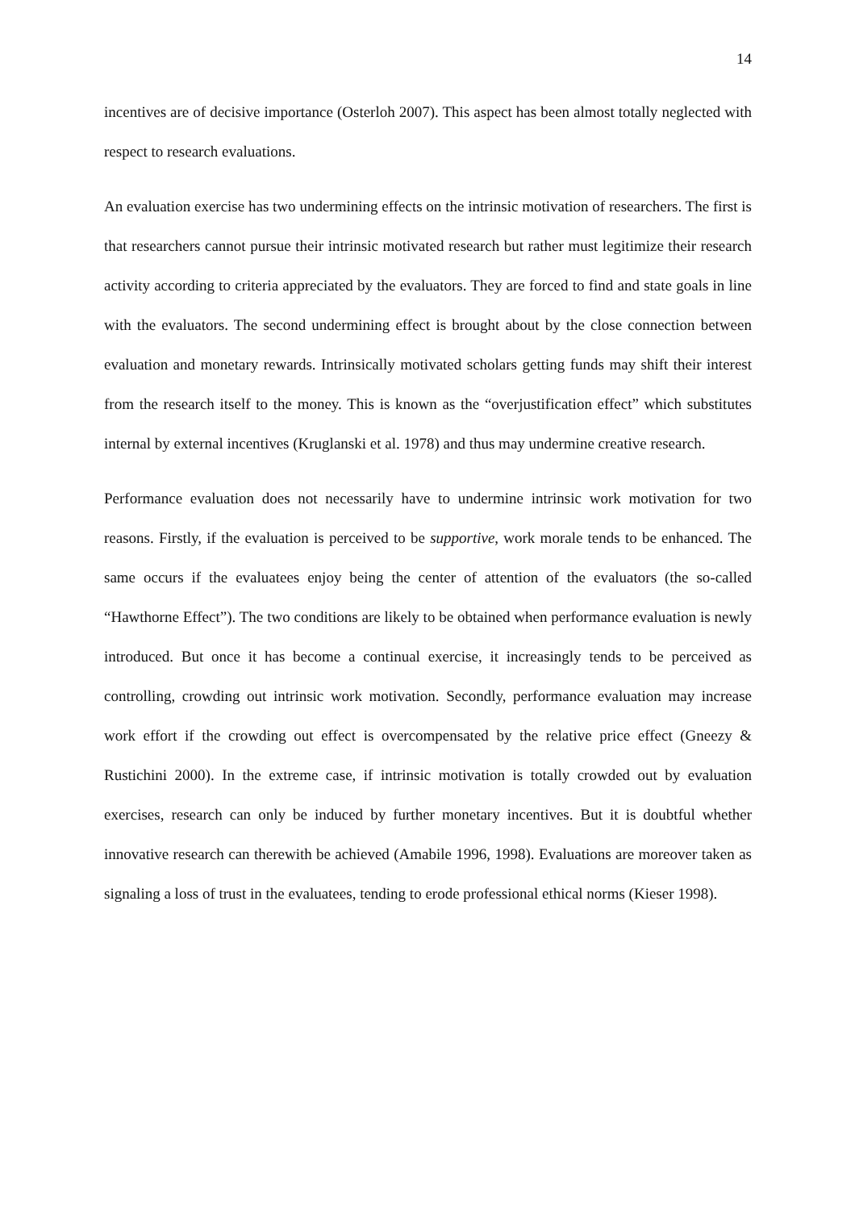14
incentives are of decisive importance (Osterloh 2007). This aspect has been almost totally neglected with respect to research evaluations.
An evaluation exercise has two undermining effects on the intrinsic motivation of researchers. The first is that researchers cannot pursue their intrinsic motivated research but rather must legitimize their research activity according to criteria appreciated by the evaluators. They are forced to find and state goals in line with the evaluators. The second undermining effect is brought about by the close connection between evaluation and monetary rewards. Intrinsically motivated scholars getting funds may shift their interest from the research itself to the money. This is known as the “overjustification effect” which substitutes internal by external incentives (Kruglanski et al. 1978) and thus may undermine creative research.
Performance evaluation does not necessarily have to undermine intrinsic work motivation for two reasons. Firstly, if the evaluation is perceived to be supportive, work morale tends to be enhanced. The same occurs if the evaluatees enjoy being the center of attention of the evaluators (the so-called “Hawthorne Effect”). The two conditions are likely to be obtained when performance evaluation is newly introduced. But once it has become a continual exercise, it increasingly tends to be perceived as controlling, crowding out intrinsic work motivation. Secondly, performance evaluation may increase work effort if the crowding out effect is overcompensated by the relative price effect (Gneezy & Rustichini 2000). In the extreme case, if intrinsic motivation is totally crowded out by evaluation exercises, research can only be induced by further monetary incentives. But it is doubtful whether innovative research can therewith be achieved (Amabile 1996, 1998). Evaluations are moreover taken as signaling a loss of trust in the evaluatees, tending to erode professional ethical norms (Kieser 1998).